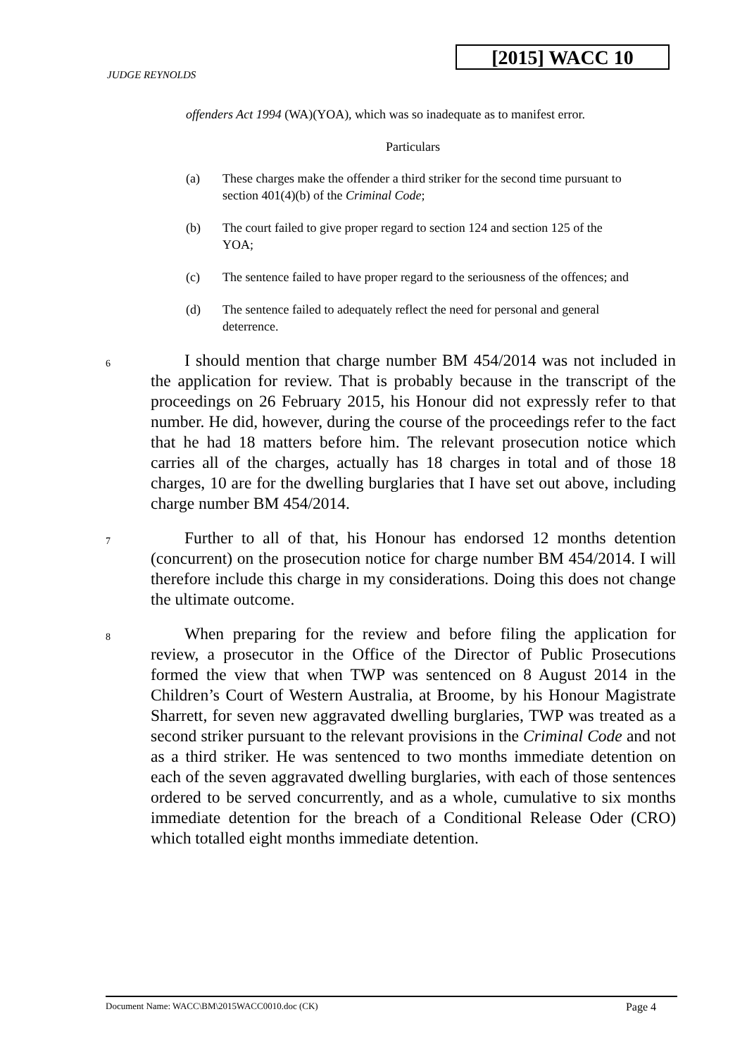[2015] WACC 10
JUDGE REYNOLDS
offenders Act 1994 (WA)(YOA), which was so inadequate as to manifest error.
Particulars
(a) These charges make the offender a third striker for the second time pursuant to section 401(4)(b) of the Criminal Code;
(b) The court failed to give proper regard to section 124 and section 125 of the YOA;
(c) The sentence failed to have proper regard to the seriousness of the offences; and
(d) The sentence failed to adequately reflect the need for personal and general deterrence.
6
I should mention that charge number BM 454/2014 was not included in the application for review. That is probably because in the transcript of the proceedings on 26 February 2015, his Honour did not expressly refer to that number. He did, however, during the course of the proceedings refer to the fact that he had 18 matters before him. The relevant prosecution notice which carries all of the charges, actually has 18 charges in total and of those 18 charges, 10 are for the dwelling burglaries that I have set out above, including charge number BM 454/2014.
7
Further to all of that, his Honour has endorsed 12 months detention (concurrent) on the prosecution notice for charge number BM 454/2014. I will therefore include this charge in my considerations. Doing this does not change the ultimate outcome.
8
When preparing for the review and before filing the application for review, a prosecutor in the Office of the Director of Public Prosecutions formed the view that when TWP was sentenced on 8 August 2014 in the Children’s Court of Western Australia, at Broome, by his Honour Magistrate Sharrett, for seven new aggravated dwelling burglaries, TWP was treated as a second striker pursuant to the relevant provisions in the Criminal Code and not as a third striker. He was sentenced to two months immediate detention on each of the seven aggravated dwelling burglaries, with each of those sentences ordered to be served concurrently, and as a whole, cumulative to six months immediate detention for the breach of a Conditional Release Oder (CRO) which totalled eight months immediate detention.
Document Name: WACC\BM\2015WACC0010.doc (CK) Page 4